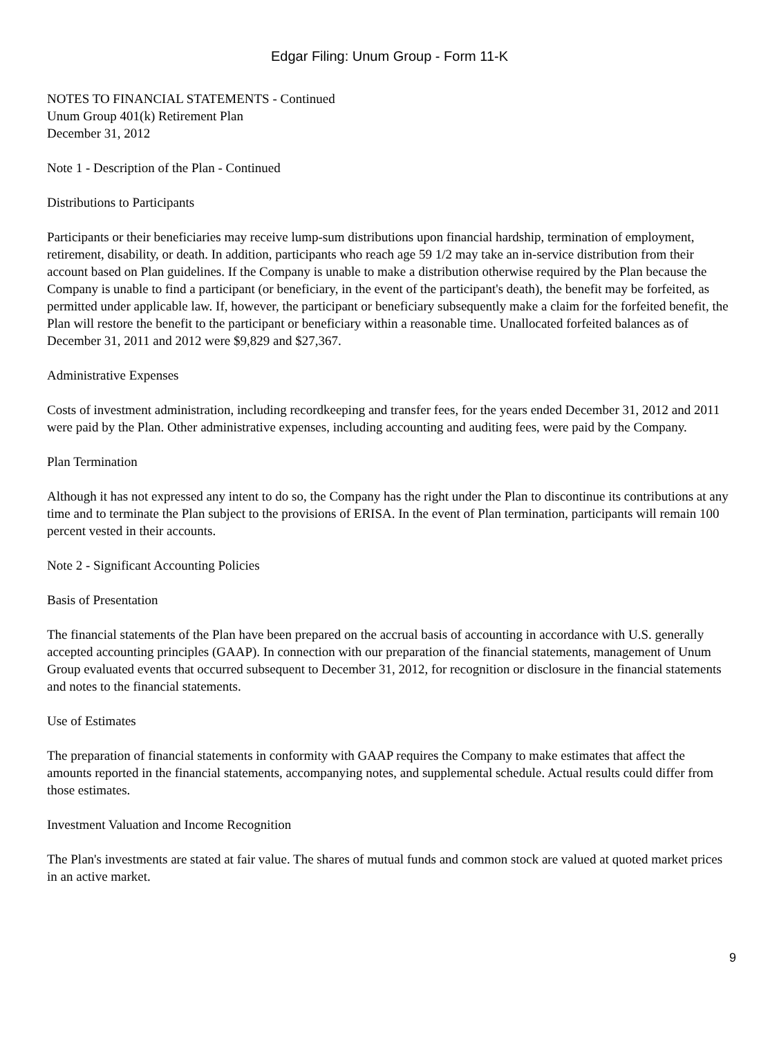Edgar Filing: Unum Group - Form 11-K
NOTES TO FINANCIAL STATEMENTS - Continued
Unum Group 401(k) Retirement Plan
December 31, 2012
Note 1 - Description of the Plan - Continued
Distributions to Participants
Participants or their beneficiaries may receive lump-sum distributions upon financial hardship, termination of employment, retirement, disability, or death. In addition, participants who reach age 59 1/2 may take an in-service distribution from their account based on Plan guidelines. If the Company is unable to make a distribution otherwise required by the Plan because the Company is unable to find a participant (or beneficiary, in the event of the participant's death), the benefit may be forfeited, as permitted under applicable law. If, however, the participant or beneficiary subsequently make a claim for the forfeited benefit, the Plan will restore the benefit to the participant or beneficiary within a reasonable time. Unallocated forfeited balances as of December 31, 2011 and 2012 were $9,829 and $27,367.
Administrative Expenses
Costs of investment administration, including recordkeeping and transfer fees, for the years ended December 31, 2012 and 2011 were paid by the Plan. Other administrative expenses, including accounting and auditing fees, were paid by the Company.
Plan Termination
Although it has not expressed any intent to do so, the Company has the right under the Plan to discontinue its contributions at any time and to terminate the Plan subject to the provisions of ERISA. In the event of Plan termination, participants will remain 100 percent vested in their accounts.
Note 2 - Significant Accounting Policies
Basis of Presentation
The financial statements of the Plan have been prepared on the accrual basis of accounting in accordance with U.S. generally accepted accounting principles (GAAP). In connection with our preparation of the financial statements, management of Unum Group evaluated events that occurred subsequent to December 31, 2012, for recognition or disclosure in the financial statements and notes to the financial statements.
Use of Estimates
The preparation of financial statements in conformity with GAAP requires the Company to make estimates that affect the amounts reported in the financial statements, accompanying notes, and supplemental schedule. Actual results could differ from those estimates.
Investment Valuation and Income Recognition
The Plan's investments are stated at fair value. The shares of mutual funds and common stock are valued at quoted market prices in an active market.
9